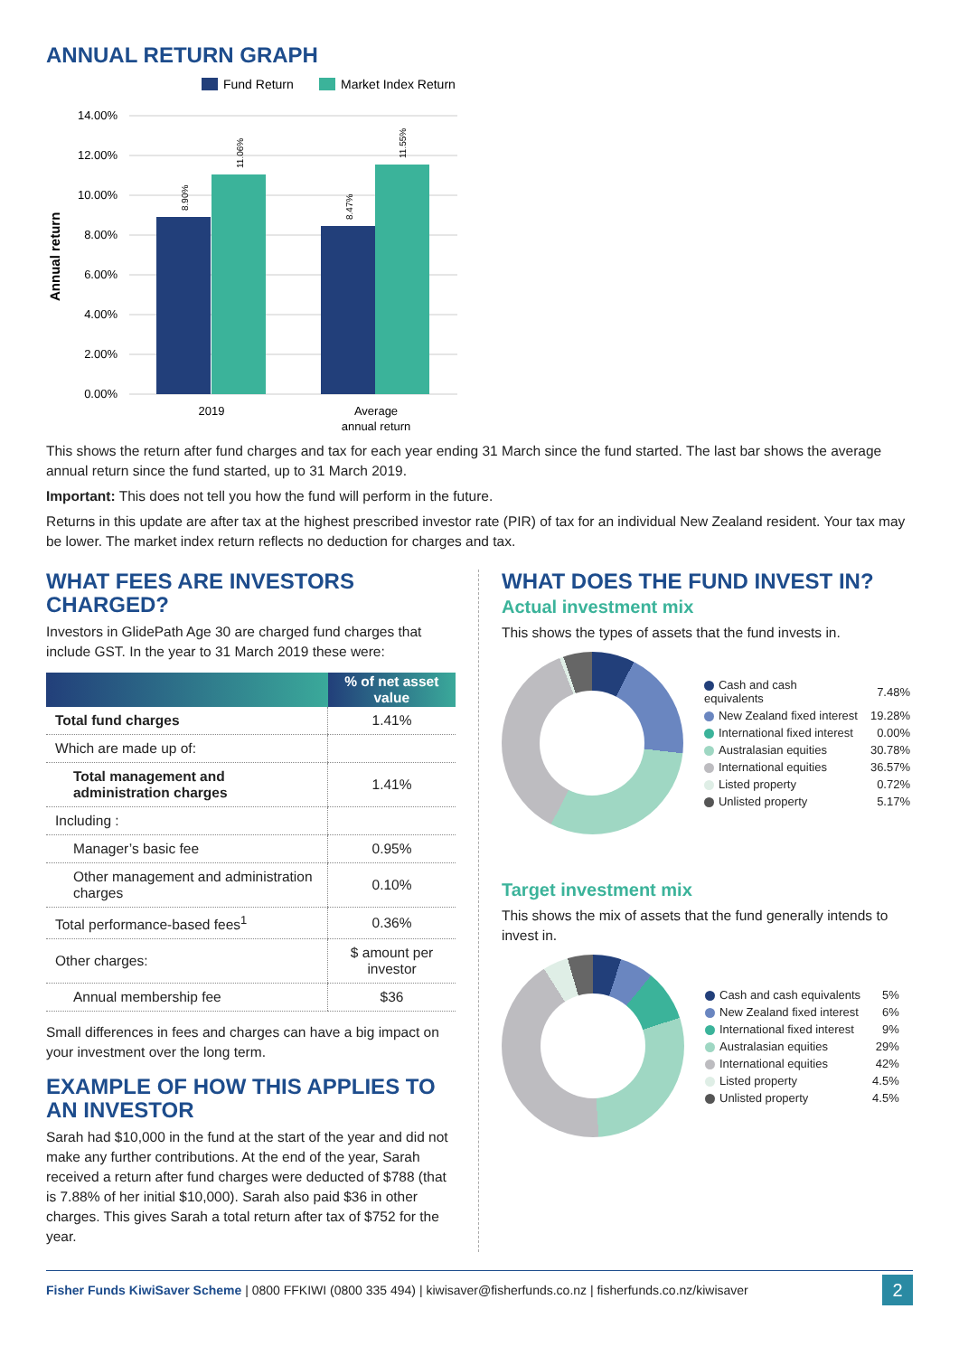ANNUAL RETURN GRAPH
Fund Return
Market Index Return
14.00%
12.00%
10.00%
8.00%
6.00%
4.00%
2.00%
0.00%
8.90%
11.06%
8.47%
11.55%
Annual return
2019
Average
annual return
This shows the return after fund charges and tax for each year ending 31 March since the fund started. The last bar shows the average annual return since the fund started, up to 31 March 2019.
Important: This does not tell you how the fund will perform in the future.
Returns in this update are after tax at the highest prescribed investor rate (PIR) of tax for an individual New Zealand resident. Your tax may be lower. The market index return reflects no deduction for charges and tax.
WHAT FEES ARE INVESTORS CHARGED?
Investors in GlidePath Age 30 are charged fund charges that include GST. In the year to 31 March 2019 these were:
| | % of net asset value |
| --- | --- |
| Total fund charges | 1.41% |
| Which are made up of: | |
| Total management and administration charges | 1.41% |
| Including : | |
| Manager’s basic fee | 0.95% |
| Other management and administration charges | 0.10% |
| Total performance-based fees<sup>1</sup> | 0.36% |
| Other charges: | $ amount per investor |
| Annual membership fee | $36 |
Small differences in fees and charges can have a big impact on your investment over the long term.
EXAMPLE OF HOW THIS APPLIES TO AN INVESTOR
Sarah had $10,000 in the fund at the start of the year and did not make any further contributions. At the end of the year, Sarah received a return after fund charges were deducted of $788 (that is 7.88% of her initial $10,000). Sarah also paid $36 in other charges. This gives Sarah a total return after tax of $752 for the year.
WHAT DOES THE FUND INVEST IN?
Actual investment mix
This shows the types of assets that the fund invests in.
| Cash and cash equivalents | 7.48% |
| New Zealand fixed interest | 19.28% |
| International fixed interest | 0.00% |
| Australasian equities | 30.78% |
| International equities | 36.57% |
| Listed property | 0.72% |
| Unlisted property | 5.17% |
Target investment mix
This shows the mix of assets that the fund generally intends to invest in.
| Cash and cash equivalents | 5% |
| New Zealand fixed interest | 6% |
| International fixed interest | 9% |
| Australasian equities | 29% |
| International equities | 42% |
| Listed property | 4.5% |
| Unlisted property | 4.5% |
Fisher Funds KiwiSaver Scheme | 0800 FFKIWI (0800 335 494) | kiwisaver@fisherfunds.co.nz | fisherfunds.co.nz/kiwisaver
2